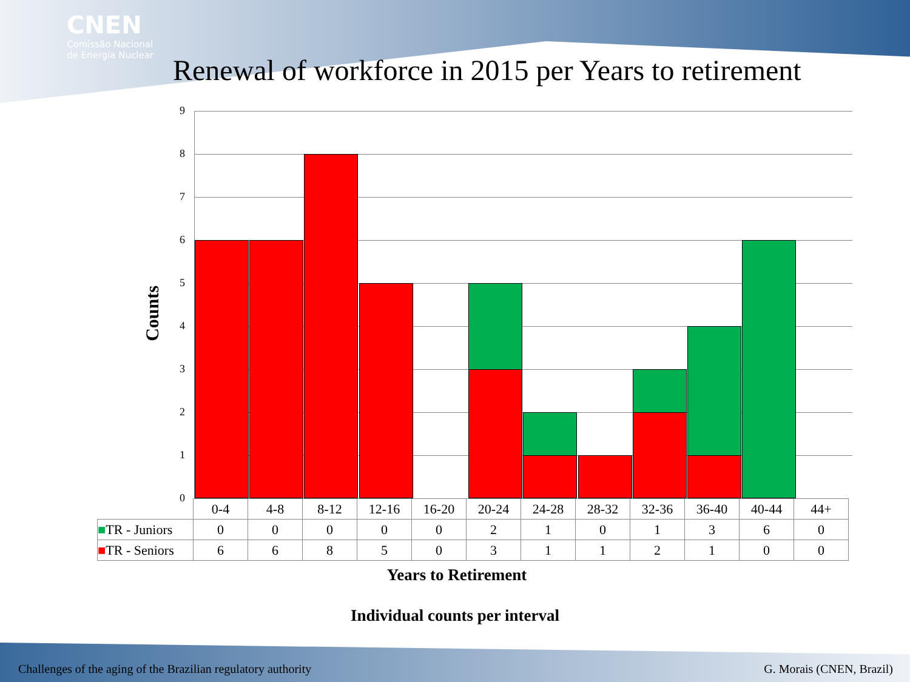CNEN
Comissão Nacional
de Energia Nuclear
Renewal of workforce in 2015 per Years to retirement
Counts
9
8
7
6
5
4
3
2
1
0
| | 0-4 | 4-8 | 8-12 | 12-16 | 16-20 | 20-24 | 24-28 | 28-32 | 32-36 | 36-40 | 40-44 | 44+ |
| --- | --- | --- | --- | --- | --- | --- | --- | --- | --- | --- | --- | --- |
| ■ TR - Juniors | 0 | 0 | 0 | 0 | 0 | 2 | 1 | 0 | 1 | 3 | 6 | 0 |
| ■ TR - Seniors | 6 | 6 | 8 | 5 | 0 | 3 | 1 | 1 | 2 | 1 | 0 | 0 |
Years to Retirement
Individual counts per interval
Challenges of the aging of the Brazilian regulatory authority
G. Morais (CNEN, Brazil)